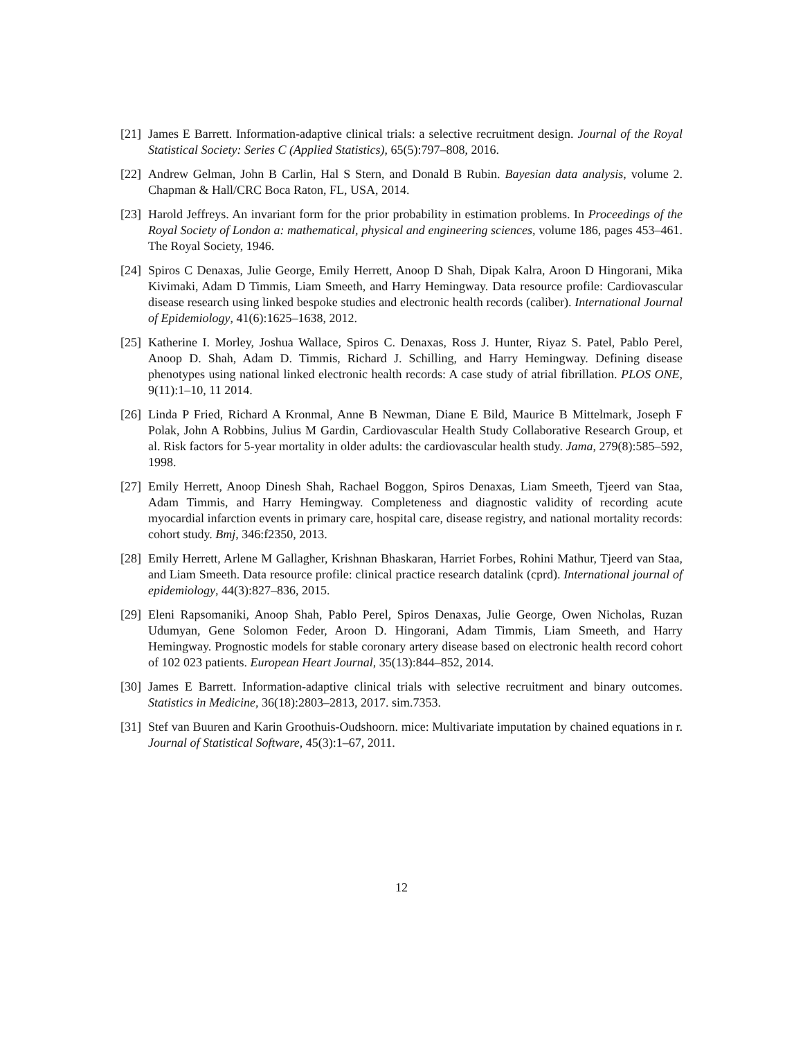[21] James E Barrett. Information-adaptive clinical trials: a selective recruitment design. Journal of the Royal Statistical Society: Series C (Applied Statistics), 65(5):797–808, 2016.
[22] Andrew Gelman, John B Carlin, Hal S Stern, and Donald B Rubin. Bayesian data analysis, volume 2. Chapman & Hall/CRC Boca Raton, FL, USA, 2014.
[23] Harold Jeffreys. An invariant form for the prior probability in estimation problems. In Proceedings of the Royal Society of London a: mathematical, physical and engineering sciences, volume 186, pages 453–461. The Royal Society, 1946.
[24] Spiros C Denaxas, Julie George, Emily Herrett, Anoop D Shah, Dipak Kalra, Aroon D Hingorani, Mika Kivimaki, Adam D Timmis, Liam Smeeth, and Harry Hemingway. Data resource profile: Cardiovascular disease research using linked bespoke studies and electronic health records (caliber). International Journal of Epidemiology, 41(6):1625–1638, 2012.
[25] Katherine I. Morley, Joshua Wallace, Spiros C. Denaxas, Ross J. Hunter, Riyaz S. Patel, Pablo Perel, Anoop D. Shah, Adam D. Timmis, Richard J. Schilling, and Harry Hemingway. Defining disease phenotypes using national linked electronic health records: A case study of atrial fibrillation. PLOS ONE, 9(11):1–10, 11 2014.
[26] Linda P Fried, Richard A Kronmal, Anne B Newman, Diane E Bild, Maurice B Mittelmark, Joseph F Polak, John A Robbins, Julius M Gardin, Cardiovascular Health Study Collaborative Research Group, et al. Risk factors for 5-year mortality in older adults: the cardiovascular health study. Jama, 279(8):585–592, 1998.
[27] Emily Herrett, Anoop Dinesh Shah, Rachael Boggon, Spiros Denaxas, Liam Smeeth, Tjeerd van Staa, Adam Timmis, and Harry Hemingway. Completeness and diagnostic validity of recording acute myocardial infarction events in primary care, hospital care, disease registry, and national mortality records: cohort study. Bmj, 346:f2350, 2013.
[28] Emily Herrett, Arlene M Gallagher, Krishnan Bhaskaran, Harriet Forbes, Rohini Mathur, Tjeerd van Staa, and Liam Smeeth. Data resource profile: clinical practice research datalink (cprd). International journal of epidemiology, 44(3):827–836, 2015.
[29] Eleni Rapsomaniki, Anoop Shah, Pablo Perel, Spiros Denaxas, Julie George, Owen Nicholas, Ruzan Udumyan, Gene Solomon Feder, Aroon D. Hingorani, Adam Timmis, Liam Smeeth, and Harry Hemingway. Prognostic models for stable coronary artery disease based on electronic health record cohort of 102 023 patients. European Heart Journal, 35(13):844–852, 2014.
[30] James E Barrett. Information-adaptive clinical trials with selective recruitment and binary outcomes. Statistics in Medicine, 36(18):2803–2813, 2017. sim.7353.
[31] Stef van Buuren and Karin Groothuis-Oudshoorn. mice: Multivariate imputation by chained equations in r. Journal of Statistical Software, 45(3):1–67, 2011.
12